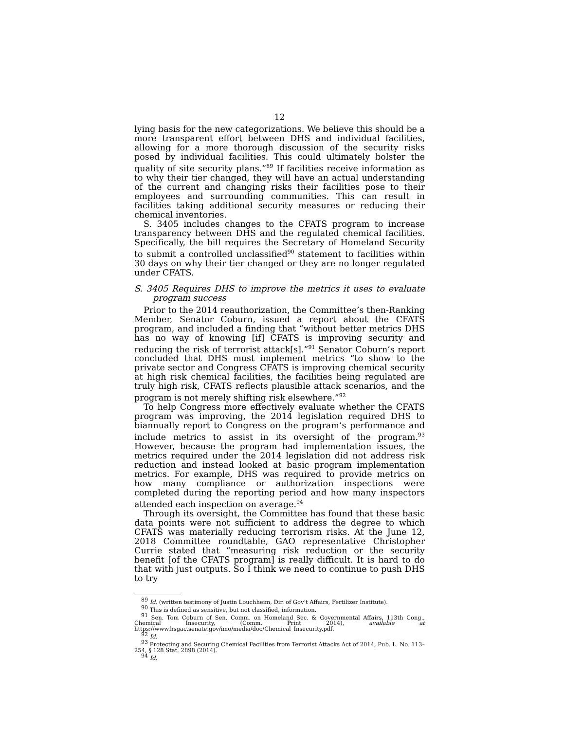12
lying basis for the new categorizations. We believe this should be a more transparent effort between DHS and individual facilities, allowing for a more thorough discussion of the security risks posed by individual facilities. This could ultimately bolster the quality of site security plans.”<sup>89</sup> If facilities receive information as to why their tier changed, they will have an actual understanding of the current and changing risks their facilities pose to their employees and surrounding communities. This can result in facilities taking additional security measures or reducing their chemical inventories.
S. 3405 includes changes to the CFATS program to increase transparency between DHS and the regulated chemical facilities. Specifically, the bill requires the Secretary of Homeland Security to submit a controlled unclassified<sup>90</sup> statement to facilities within 30 days on why their tier changed or they are no longer regulated under CFATS.
S. 3405 Requires DHS to improve the metrics it uses to evaluate program success
Prior to the 2014 reauthorization, the Committee’s then-Ranking Member, Senator Coburn, issued a report about the CFATS program, and included a finding that “without better metrics DHS has no way of knowing [if] CFATS is improving security and reducing the risk of terrorist attack[s].”<sup>91</sup> Senator Coburn’s report concluded that DHS must implement metrics “to show to the private sector and Congress CFATS is improving chemical security at high risk chemical facilities, the facilities being regulated are truly high risk, CFATS reflects plausible attack scenarios, and the program is not merely shifting risk elsewhere.”<sup>92</sup>
To help Congress more effectively evaluate whether the CFATS program was improving, the 2014 legislation required DHS to biannually report to Congress on the program’s performance and include metrics to assist in its oversight of the program.<sup>93</sup> However, because the program had implementation issues, the metrics required under the 2014 legislation did not address risk reduction and instead looked at basic program implementation metrics. For example, DHS was required to provide metrics on how many compliance or authorization inspections were completed during the reporting period and how many inspectors attended each inspection on average.<sup>94</sup>
Through its oversight, the Committee has found that these basic data points were not sufficient to address the degree to which CFATS was materially reducing terrorism risks. At the June 12, 2018 Committee roundtable, GAO representative Christopher Currie stated that “measuring risk reduction or the security benefit [of the CFATS program] is really difficult. It is hard to do that with just outputs. So I think we need to continue to push DHS to try
<sup>89</sup> Id. (written testimony of Justin Louchheim, Dir. of Gov’t Affairs, Fertilizer Institute).
<sup>90</sup> This is defined as sensitive, but not classified, information.
<sup>91</sup> Sen. Tom Coburn of Sen. Comm. on Homeland Sec. & Governmental Affairs, 113th Cong., Chemical Insecurity, (Comm. Print 2014), available at https://www.hsgac.senate.gov/imo/media/doc/Chemical_Insecurity.pdf.
<sup>92</sup> Id.
<sup>93</sup> Protecting and Securing Chemical Facilities from Terrorist Attacks Act of 2014, Pub. L. No. 113–254, § 128 Stat. 2898 (2014).
<sup>94</sup> Id.